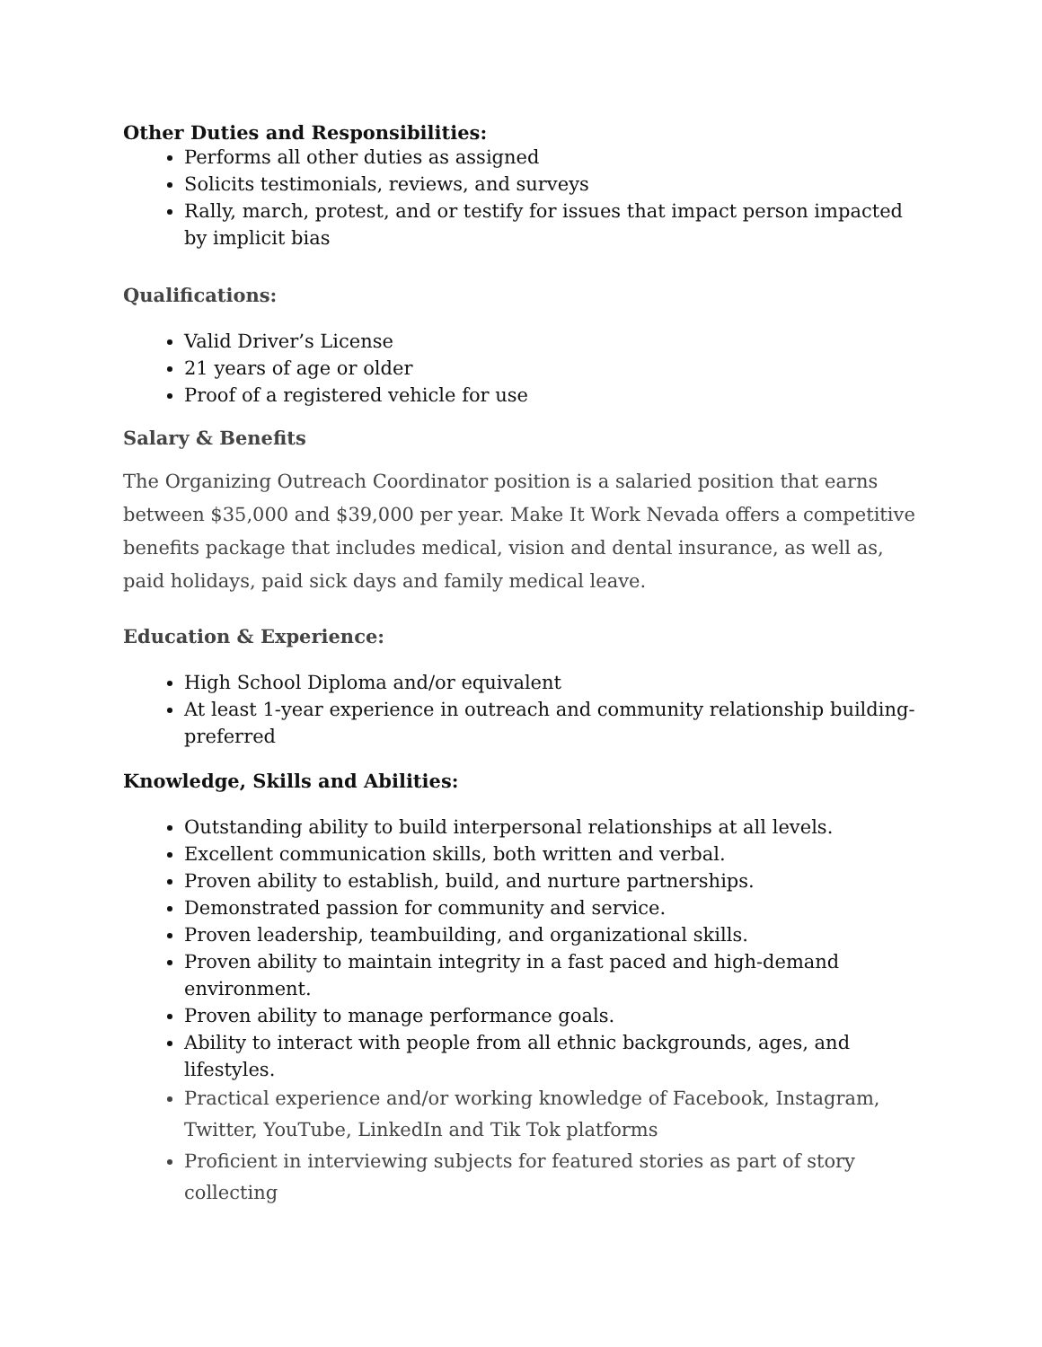Other Duties and Responsibilities:
Performs all other duties as assigned
Solicits testimonials, reviews, and surveys
Rally, march, protest, and or testify for issues that impact person impacted by implicit bias
Qualifications:
Valid Driver’s License
21 years of age or older
Proof of a registered vehicle for use
Salary & Benefits
The Organizing Outreach Coordinator position is a salaried position that earns between $35,000 and $39,000 per year. Make It Work Nevada offers a competitive benefits package that includes medical, vision and dental insurance, as well as, paid holidays, paid sick days and family medical leave.
Education & Experience:
High School Diploma and/or equivalent
At least 1-year experience in outreach and community relationship building-preferred
Knowledge, Skills and Abilities:
Outstanding ability to build interpersonal relationships at all levels.
Excellent communication skills, both written and verbal.
Proven ability to establish, build, and nurture partnerships.
Demonstrated passion for community and service.
Proven leadership, teambuilding, and organizational skills.
Proven ability to maintain integrity in a fast paced and high-demand environment.
Proven ability to manage performance goals.
Ability to interact with people from all ethnic backgrounds, ages, and lifestyles.
Practical experience and/or working knowledge of Facebook, Instagram, Twitter, YouTube, LinkedIn and Tik Tok platforms
Proficient in interviewing subjects for featured stories as part of story collecting